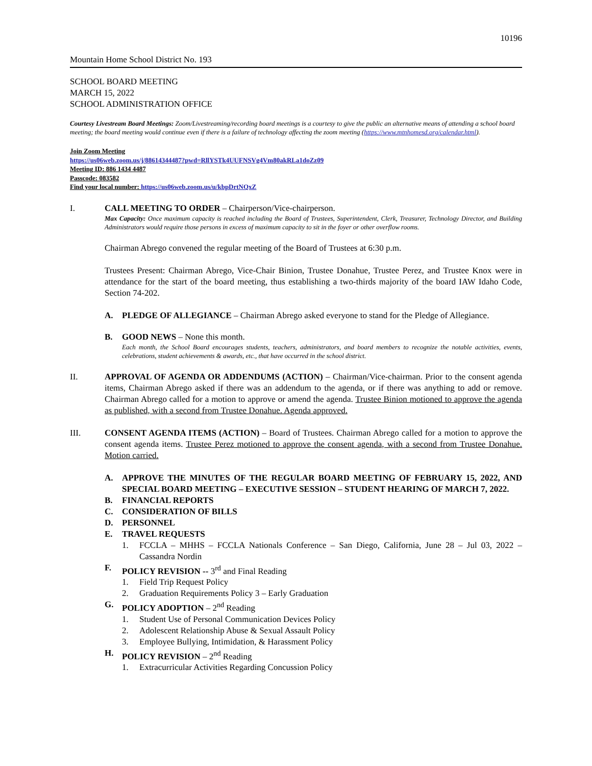10196
Mountain Home School District No. 193
SCHOOL BOARD MEETING
MARCH 15, 2022
SCHOOL ADMINISTRATION OFFICE
Courtesy Livestream Board Meetings: Zoom/Livestreaming/recording board meetings is a courtesy to give the public an alternative means of attending a school board meeting; the board meeting would continue even if there is a failure of technology affecting the zoom meeting (https://www.mtnhomesd.org/calendar.html).
Join Zoom Meeting
https://us06web.zoom.us/j/88614344487?pwd=RllYSTk4UUFNSVg4Vm80akRLa1doZz09
Meeting ID: 886 1434 4487
Passcode: 083582
Find your local number: https://us06web.zoom.us/u/kbpDrtNQxZ
I. CALL MEETING TO ORDER – Chairperson/Vice-chairperson.
Max Capacity: Once maximum capacity is reached including the Board of Trustees, Superintendent, Clerk, Treasurer, Technology Director, and Building Administrators would require those persons in excess of maximum capacity to sit in the foyer or other overflow rooms.
Chairman Abrego convened the regular meeting of the Board of Trustees at 6:30 p.m.
Trustees Present: Chairman Abrego, Vice-Chair Binion, Trustee Donahue, Trustee Perez, and Trustee Knox were in attendance for the start of the board meeting, thus establishing a two-thirds majority of the board IAW Idaho Code, Section 74-202.
A. PLEDGE OF ALLEGIANCE – Chairman Abrego asked everyone to stand for the Pledge of Allegiance.
B. GOOD NEWS – None this month.
Each month, the School Board encourages students, teachers, administrators, and board members to recognize the notable activities, events, celebrations, student achievements & awards, etc., that have occurred in the school district.
II. APPROVAL OF AGENDA OR ADDENDUMS (ACTION) – Chairman/Vice-chairman. Prior to the consent agenda items, Chairman Abrego asked if there was an addendum to the agenda, or if there was anything to add or remove. Chairman Abrego called for a motion to approve or amend the agenda. Trustee Binion motioned to approve the agenda as published, with a second from Trustee Donahue. Agenda approved.
III. CONSENT AGENDA ITEMS (ACTION) – Board of Trustees. Chairman Abrego called for a motion to approve the consent agenda items. Trustee Perez motioned to approve the consent agenda, with a second from Trustee Donahue. Motion carried.
A. APPROVE THE MINUTES OF THE REGULAR BOARD MEETING OF FEBRUARY 15, 2022, AND SPECIAL BOARD MEETING – EXECUTIVE SESSION – STUDENT HEARING OF MARCH 7, 2022.
B. FINANCIAL REPORTS
C. CONSIDERATION OF BILLS
D. PERSONNEL
E. TRAVEL REQUESTS
1. FCCLA – MHHS – FCCLA Nationals Conference – San Diego, California, June 28 – Jul 03, 2022 – Cassandra Nordin
F. POLICY REVISION -- 3<sup>rd</sup> and Final Reading
1.
Field Trip Request Policy
2.
Graduation Requirements Policy 3 – Early Graduation
G. POLICY ADOPTION – 2<sup>nd</sup> Reading
1.
Student Use of Personal Communication Devices Policy
2.
Adolescent Relationship Abuse & Sexual Assault Policy
3.
Employee Bullying, Intimidation, & Harassment Policy
H. POLICY REVISION – 2<sup>nd</sup> Reading
1.
Extracurricular Activities Regarding Concussion Policy